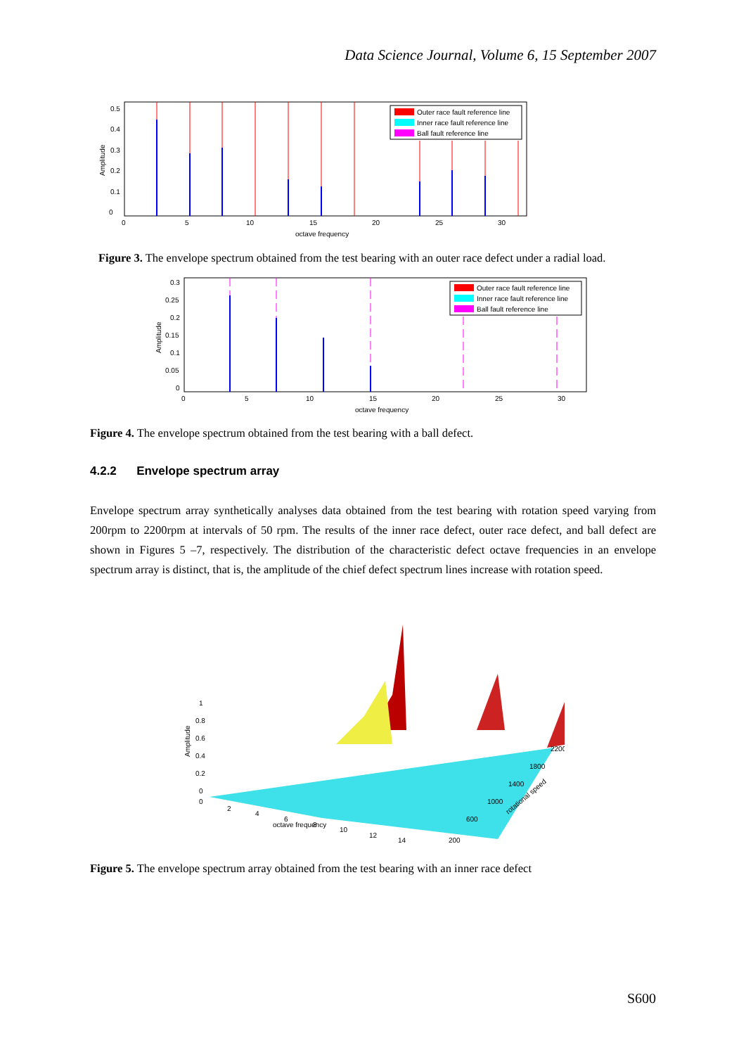Data Science Journal, Volume 6, 15 September 2007
Outer race fault reference line
Inner race fault reference line
Ball fault reference line
0
0.1
0.2
0.3
0.4
0.5
0
5
10
15
20
25
30
octave frequency
Amplitude
Figure 3. The envelope spectrum obtained from the test bearing with an outer race defect under a radial load.
Outer race fault reference line
Inner race fault reference line
Ball fault reference line
0
0.05
0.1
0.15
0.2
0.25
0.3
0
5
10
15
20
25
30
octave frequency
Amplitude
Figure 4. The envelope spectrum obtained from the test bearing with a ball defect.
4.2.2 Envelope spectrum array
Envelope spectrum array synthetically analyses data obtained from the test bearing with rotation speed varying from 200rpm to 2200rpm at intervals of 50 rpm. The results of the inner race defect, outer race defect, and ball defect are shown in Figures 5 –7, respectively. The distribution of the characteristic defect octave frequencies in an envelope spectrum array is distinct, that is, the amplitude of the chief defect spectrum lines increase with rotation speed.
1
0.8
0.6
0.4
0.2
0
0
2
4
6
8
10
12
14
octave frequency
200
600
1000
1400
1800
2200
rotational speed
Amplitude
Figure 5. The envelope spectrum array obtained from the test bearing with an inner race defect
S600